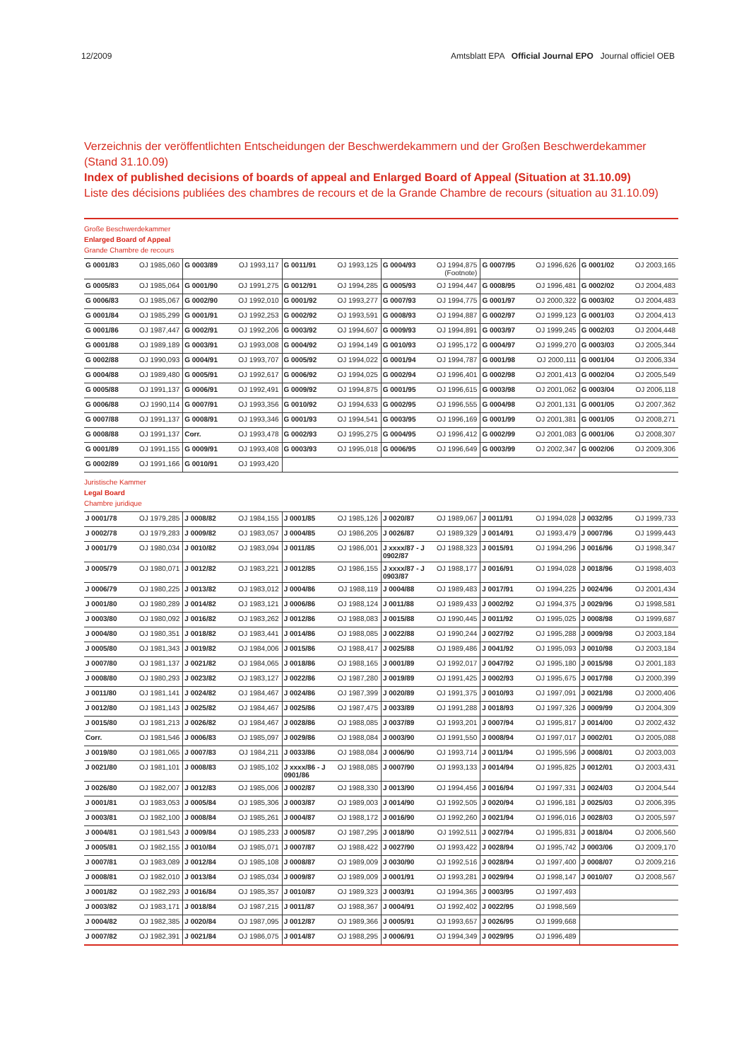12/2009 Amtsblatt EPA Official Journal EPO Journal officiel OEB
Verzeichnis der veröffentlichten Entscheidungen der Beschwerdekammern und der Großen Beschwerdekammer (Stand 31.10.09)
Index of published decisions of boards of appeal and Enlarged Board of Appeal (Situation at 31.10.09)
Liste des décisions publiées des chambres de recours et de la Grande Chambre de recours (situation au 31.10.09)
Große Beschwerdekammer
Enlarged Board of Appeal
Grande Chambre de recours
| G 0001/83 | OJ 1985,060 | G 0003/89 | OJ 1993,117 | G 0011/91 | OJ 1993,125 | G 0004/93 | OJ 1994,875 (Footnote) | G 0007/95 | OJ 1996,626 | G 0001/02 | OJ 2003,165 |
| G 0005/83 | OJ 1985,064 | G 0001/90 | OJ 1991,275 | G 0012/91 | OJ 1994,285 | G 0005/93 | OJ 1994,447 | G 0008/95 | OJ 1996,481 | G 0002/02 | OJ 2004,483 |
| G 0006/83 | OJ 1985,067 | G 0002/90 | OJ 1992,010 | G 0001/92 | OJ 1993,277 | G 0007/93 | OJ 1994,775 | G 0001/97 | OJ 2000,322 | G 0003/02 | OJ 2004,483 |
| G 0001/84 | OJ 1985,299 | G 0001/91 | OJ 1992,253 | G 0002/92 | OJ 1993,591 | G 0008/93 | OJ 1994,887 | G 0002/97 | OJ 1999,123 | G 0001/03 | OJ 2004,413 |
| G 0001/86 | OJ 1987,447 | G 0002/91 | OJ 1992,206 | G 0003/92 | OJ 1994,607 | G 0009/93 | OJ 1994,891 | G 0003/97 | OJ 1999,245 | G 0002/03 | OJ 2004,448 |
| G 0001/88 | OJ 1989,189 | G 0003/91 | OJ 1993,008 | G 0004/92 | OJ 1994,149 | G 0010/93 | OJ 1995,172 | G 0004/97 | OJ 1999,270 | G 0003/03 | OJ 2005,344 |
| G 0002/88 | OJ 1990,093 | G 0004/91 | OJ 1993,707 | G 0005/92 | OJ 1994,022 | G 0001/94 | OJ 1994,787 | G 0001/98 | OJ 2000,111 | G 0001/04 | OJ 2006,334 |
| G 0004/88 | OJ 1989,480 | G 0005/91 | OJ 1992,617 | G 0006/92 | OJ 1994,025 | G 0002/94 | OJ 1996,401 | G 0002/98 | OJ 2001,413 | G 0002/04 | OJ 2005,549 |
| G 0005/88 | OJ 1991,137 | G 0006/91 | OJ 1992,491 | G 0009/92 | OJ 1994,875 | G 0001/95 | OJ 1996,615 | G 0003/98 | OJ 2001,062 | G 0003/04 | OJ 2006,118 |
| G 0006/88 | OJ 1990,114 | G 0007/91 | OJ 1993,356 | G 0010/92 | OJ 1994,633 | G 0002/95 | OJ 1996,555 | G 0004/98 | OJ 2001,131 | G 0001/05 | OJ 2007,362 |
| G 0007/88 | OJ 1991,137 | G 0008/91 | OJ 1993,346 | G 0001/93 | OJ 1994,541 | G 0003/95 | OJ 1996,169 | G 0001/99 | OJ 2001,381 | G 0001/05 | OJ 2008,271 |
| G 0008/88 | OJ 1991,137 | Corr. | OJ 1993,478 | G 0002/93 | OJ 1995,275 | G 0004/95 | OJ 1996,412 | G 0002/99 | OJ 2001,083 | G 0001/06 | OJ 2008,307 |
| G 0001/89 | OJ 1991,155 | G 0009/91 | OJ 1993,408 | G 0003/93 | OJ 1995,018 | G 0006/95 | OJ 1996,649 | G 0003/99 | OJ 2002,347 | G 0002/06 | OJ 2009,306 |
| G 0002/89 | OJ 1991,166 | G 0010/91 | OJ 1993,420 | | | | | | | | |
Juristische Kammer
Legal Board
Chambre juridique
| J 0001/78 | OJ 1979,285 | J 0008/82 | OJ 1984,155 | J 0001/85 | OJ 1985,126 | J 0020/87 | OJ 1989,067 | J 0011/91 | OJ 1994,028 | J 0032/95 | OJ 1999,733 |
| J 0002/78 | OJ 1979,283 | J 0009/82 | OJ 1983,057 | J 0004/85 | OJ 1986,205 | J 0026/87 | OJ 1989,329 | J 0014/91 | OJ 1993,479 | J 0007/96 | OJ 1999,443 |
| J 0001/79 | OJ 1980,034 | J 0010/82 | OJ 1983,094 | J 0011/85 | OJ 1986,001 | J xxxx/87 - J 0902/87 | OJ 1988,323 | J 0015/91 | OJ 1994,296 | J 0016/96 | OJ 1998,347 |
| J 0005/79 | OJ 1980,071 | J 0012/82 | OJ 1983,221 | J 0012/85 | OJ 1986,155 | J xxxx/87 - J 0903/87 | OJ 1988,177 | J 0016/91 | OJ 1994,028 | J 0018/96 | OJ 1998,403 |
| J 0006/79 | OJ 1980,225 | J 0013/82 | OJ 1983,012 | J 0004/86 | OJ 1988,119 | J 0004/88 | OJ 1989,483 | J 0017/91 | OJ 1994,225 | J 0024/96 | OJ 2001,434 |
| J 0001/80 | OJ 1980,289 | J 0014/82 | OJ 1983,121 | J 0006/86 | OJ 1988,124 | J 0011/88 | OJ 1989,433 | J 0002/92 | OJ 1994,375 | J 0029/96 | OJ 1998,581 |
| J 0003/80 | OJ 1980,092 | J 0016/82 | OJ 1983,262 | J 0012/86 | OJ 1988,083 | J 0015/88 | OJ 1990,445 | J 0011/92 | OJ 1995,025 | J 0008/98 | OJ 1999,687 |
| J 0004/80 | OJ 1980,351 | J 0018/82 | OJ 1983,441 | J 0014/86 | OJ 1988,085 | J 0022/88 | OJ 1990,244 | J 0027/92 | OJ 1995,288 | J 0009/98 | OJ 2003,184 |
| J 0005/80 | OJ 1981,343 | J 0019/82 | OJ 1984,006 | J 0015/86 | OJ 1988,417 | J 0025/88 | OJ 1989,486 | J 0041/92 | OJ 1995,093 | J 0010/98 | OJ 2003,184 |
| J 0007/80 | OJ 1981,137 | J 0021/82 | OJ 1984,065 | J 0018/86 | OJ 1988,165 | J 0001/89 | OJ 1992,017 | J 0047/92 | OJ 1995,180 | J 0015/98 | OJ 2001,183 |
| J 0008/80 | OJ 1980,293 | J 0023/82 | OJ 1983,127 | J 0022/86 | OJ 1987,280 | J 0019/89 | OJ 1991,425 | J 0002/93 | OJ 1995,675 | J 0017/98 | OJ 2000,399 |
| J 0011/80 | OJ 1981,141 | J 0024/82 | OJ 1984,467 | J 0024/86 | OJ 1987,399 | J 0020/89 | OJ 1991,375 | J 0010/93 | OJ 1997,091 | J 0021/98 | OJ 2000,406 |
| J 0012/80 | OJ 1981,143 | J 0025/82 | OJ 1984,467 | J 0025/86 | OJ 1987,475 | J 0033/89 | OJ 1991,288 | J 0018/93 | OJ 1997,326 | J 0009/99 | OJ 2004,309 |
| J 0015/80 | OJ 1981,213 | J 0026/82 | OJ 1984,467 | J 0028/86 | OJ 1988,085 | J 0037/89 | OJ 1993,201 | J 0007/94 | OJ 1995,817 | J 0014/00 | OJ 2002,432 |
| Corr. | OJ 1981,546 | J 0006/83 | OJ 1985,097 | J 0029/86 | OJ 1988,084 | J 0003/90 | OJ 1991,550 | J 0008/94 | OJ 1997,017 | J 0002/01 | OJ 2005,088 |
| J 0019/80 | OJ 1981,065 | J 0007/83 | OJ 1984,211 | J 0033/86 | OJ 1988,084 | J 0006/90 | OJ 1993,714 | J 0011/94 | OJ 1995,596 | J 0008/01 | OJ 2003,003 |
| J 0021/80 | OJ 1981,101 | J 0008/83 | OJ 1985,102 | J xxxx/86 - J 0901/86 | OJ 1988,085 | J 0007/90 | OJ 1993,133 | J 0014/94 | OJ 1995,825 | J 0012/01 | OJ 2003,431 |
| J 0026/80 | OJ 1982,007 | J 0012/83 | OJ 1985,006 | J 0002/87 | OJ 1988,330 | J 0013/90 | OJ 1994,456 | J 0016/94 | OJ 1997,331 | J 0024/03 | OJ 2004,544 |
| J 0001/81 | OJ 1983,053 | J 0005/84 | OJ 1985,306 | J 0003/87 | OJ 1989,003 | J 0014/90 | OJ 1992,505 | J 0020/94 | OJ 1996,181 | J 0025/03 | OJ 2006,395 |
| J 0003/81 | OJ 1982,100 | J 0008/84 | OJ 1985,261 | J 0004/87 | OJ 1988,172 | J 0016/90 | OJ 1992,260 | J 0021/94 | OJ 1996,016 | J 0028/03 | OJ 2005,597 |
| J 0004/81 | OJ 1981,543 | J 0009/84 | OJ 1985,233 | J 0005/87 | OJ 1987,295 | J 0018/90 | OJ 1992,511 | J 0027/94 | OJ 1995,831 | J 0018/04 | OJ 2006,560 |
| J 0005/81 | OJ 1982,155 | J 0010/84 | OJ 1985,071 | J 0007/87 | OJ 1988,422 | J 0027/90 | OJ 1993,422 | J 0028/94 | OJ 1995,742 | J 0003/06 | OJ 2009,170 |
| J 0007/81 | OJ 1983,089 | J 0012/84 | OJ 1985,108 | J 0008/87 | OJ 1989,009 | J 0030/90 | OJ 1992,516 | J 0028/94 | OJ 1997,400 | J 0008/07 | OJ 2009,216 |
| J 0008/81 | OJ 1982,010 | J 0013/84 | OJ 1985,034 | J 0009/87 | OJ 1989,009 | J 0001/91 | OJ 1993,281 | J 0029/94 | OJ 1998,147 | J 0010/07 | OJ 2008,567 |
| J 0001/82 | OJ 1982,293 | J 0016/84 | OJ 1985,357 | J 0010/87 | OJ 1989,323 | J 0003/91 | OJ 1994,365 | J 0003/95 | OJ 1997,493 | | |
| J 0003/82 | OJ 1983,171 | J 0018/84 | OJ 1987,215 | J 0011/87 | OJ 1988,367 | J 0004/91 | OJ 1992,402 | J 0022/95 | OJ 1998,569 | | |
| J 0004/82 | OJ 1982,385 | J 0020/84 | OJ 1987,095 | J 0012/87 | OJ 1989,366 | J 0005/91 | OJ 1993,657 | J 0026/95 | OJ 1999,668 | | |
| J 0007/82 | OJ 1982,391 | J 0021/84 | OJ 1986,075 | J 0014/87 | OJ 1988,295 | J 0006/91 | OJ 1994,349 | J 0029/95 | OJ 1996,489 | | |